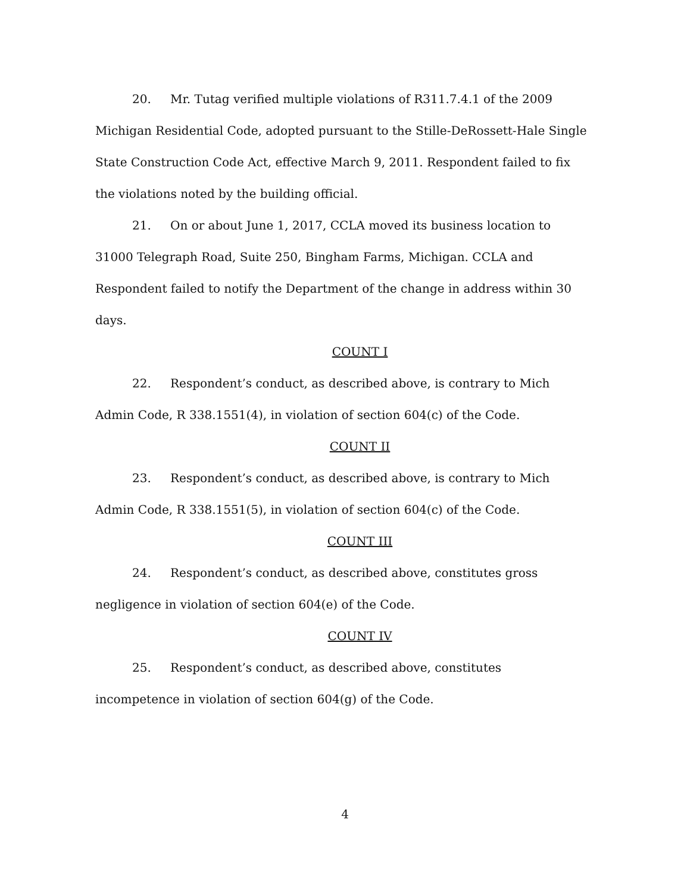20. Mr. Tutag verified multiple violations of R311.7.4.1 of the 2009 Michigan Residential Code, adopted pursuant to the Stille-DeRossett-Hale Single State Construction Code Act, effective March 9, 2011. Respondent failed to fix the violations noted by the building official.
21. On or about June 1, 2017, CCLA moved its business location to 31000 Telegraph Road, Suite 250, Bingham Farms, Michigan. CCLA and Respondent failed to notify the Department of the change in address within 30 days.
COUNT I
22. Respondent’s conduct, as described above, is contrary to Mich Admin Code, R 338.1551(4), in violation of section 604(c) of the Code.
COUNT II
23. Respondent’s conduct, as described above, is contrary to Mich Admin Code, R 338.1551(5), in violation of section 604(c) of the Code.
COUNT III
24. Respondent’s conduct, as described above, constitutes gross negligence in violation of section 604(e) of the Code.
COUNT IV
25. Respondent’s conduct, as described above, constitutes incompetence in violation of section 604(g) of the Code.
4